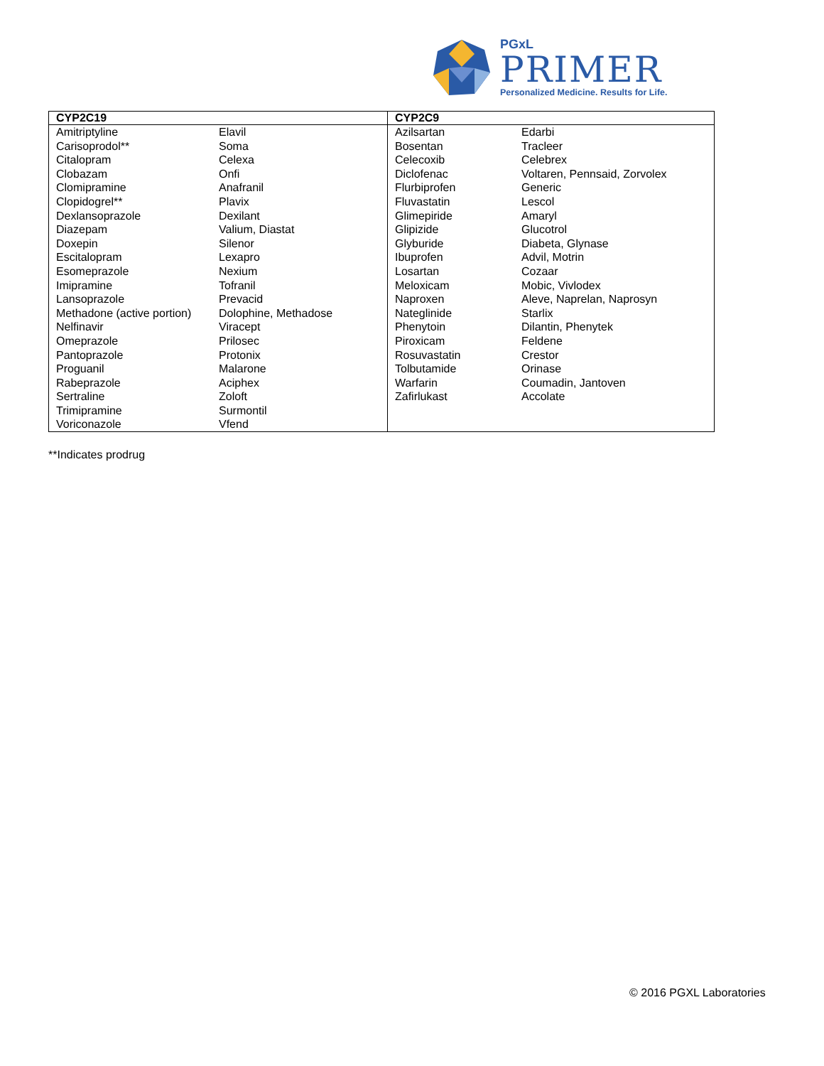PGxL
PRIMER
Personalized Medicine. Results for Life.
| CYP2C19 | CYP2C9 |
| --- | --- |
| / Amitriptyline / Elavil / / Carisoprodol** / Soma / / Citalopram / Celexa / / Clobazam / Onfi / / Clomipramine / Anafranil / / Clopidogrel** / Plavix / / Dexlansoprazole / Dexilant / / Diazepam / Valium, Diastat / / Doxepin / Silenor / / Escitalopram / Lexapro / / Esomeprazole / Nexium / / Imipramine / Tofranil / / Lansoprazole / Prevacid / / Methadone (active portion) / Dolophine, Methadose / / Nelfinavir / Viracept / / Omeprazole / Prilosec / / Pantoprazole / Protonix / / Proguanil / Malarone / / Rabeprazole / Aciphex / / Sertraline / Zoloft / / Trimipramine / Surmontil / / Voriconazole / Vfend / | / Azilsartan / Edarbi / / Bosentan / Tracleer / / Celecoxib / Celebrex / / Diclofenac / Voltaren, Pennsaid, Zorvolex / / Flurbiprofen / Generic / / Fluvastatin / Lescol / / Glimepiride / Amaryl / / Glipizide / Glucotrol / / Glyburide / Diabeta, Glynase / / Ibuprofen / Advil, Motrin / / Losartan / Cozaar / / Meloxicam / Mobic, Vivlodex / / Naproxen / Aleve, Naprelan, Naprosyn / / Nateglinide / Starlix / / Phenytoin / Dilantin, Phenytek / / Piroxicam / Feldene / / Rosuvastatin / Crestor / / Tolbutamide / Orinase / / Warfarin / Coumadin, Jantoven / / Zafirlukast / Accolate / |
**Indicates prodrug
© 2016 PGXL Laboratories